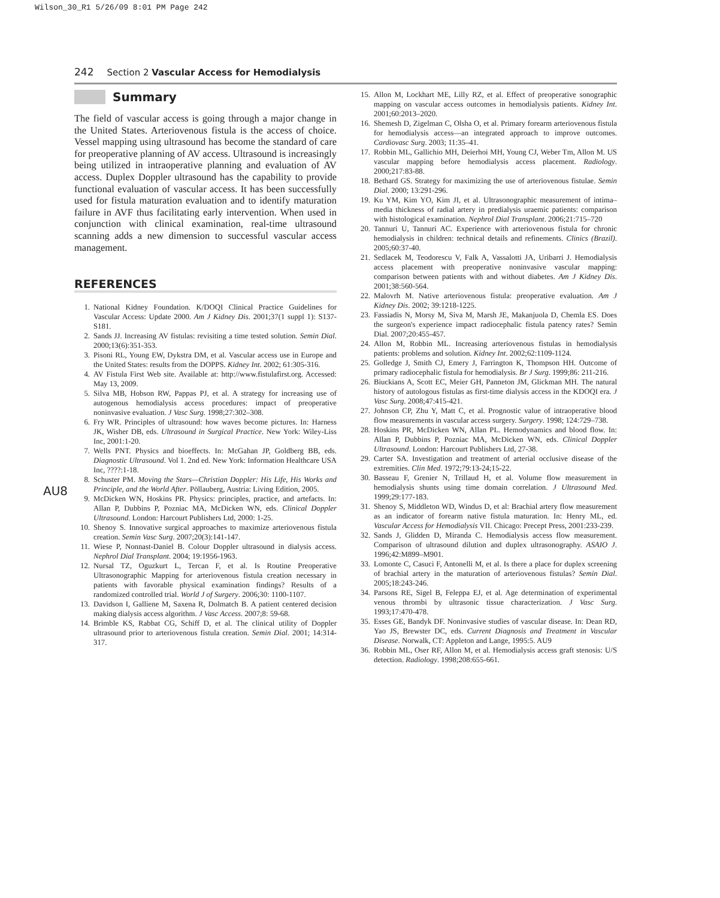Wilson_30_R1 5/26/09 8:01 PM Page 242
242 Section 2 Vascular Access for Hemodialysis
Summary
The field of vascular access is going through a major change in the United States. Arteriovenous fistula is the access of choice. Vessel mapping using ultrasound has become the standard of care for preoperative planning of AV access. Ultrasound is increasingly being utilized in intraoperative planning and evaluation of AV access. Duplex Doppler ultrasound has the capability to provide functional evaluation of vascular access. It has been successfully used for fistula maturation evaluation and to identify maturation failure in AVF thus facilitating early intervention. When used in conjunction with clinical examination, real-time ultrasound scanning adds a new dimension to successful vascular access management.
REFERENCES
1. National Kidney Foundation. K/DOQI Clinical Practice Guidelines for Vascular Access: Update 2000. Am J Kidney Dis. 2001;37(1 suppl 1): S137-S181.
2. Sands JJ. Increasing AV fistulas: revisiting a time tested solution. Semin Dial. 2000;13(6):351-353.
3. Pisoni RL, Young EW, Dykstra DM, et al. Vascular access use in Europe and the United States: results from the DOPPS. Kidney Int. 2002; 61:305-316.
4. AV Fistula First Web site. Available at: http://www.fistulafirst.org. Accessed: May 13, 2009.
5. Silva MB, Hobson RW, Pappas PJ, et al. A strategy for increasing use of autogenous hemodialysis access procedures: impact of preoperative noninvasive evaluation. J Vasc Surg. 1998;27:302–308.
6. Fry WR. Principles of ultrasound: how waves become pictures. In: Harness JK, Wisher DB, eds. Ultrasound in Surgical Practice. New York: Wiley-Liss Inc, 2001:1-20.
7. Wells PNT. Physics and bioeffects. In: McGahan JP, Goldberg BB, eds. Diagnostic Ultrasound. Vol 1. 2nd ed. New York: Information Healthcare USA Inc, ????:1-18.
8. Schuster PM. Moving the Stars—Christian Doppler: His Life, His Works and Principle, and the World After. Pöllauberg, Austria: Living Edition, 2005.
9. McDicken WN, Hoskins PR. Physics: principles, practice, and artefacts. In: Allan P, Dubbins P, Pozniac MA, McDicken WN, eds. Clinical Doppler Ultrasound. London: Harcourt Publishers Ltd, 2000: 1-25.
10. Shenoy S. Innovative surgical approaches to maximize arteriovenous fistula creation. Semin Vasc Surg. 2007;20(3):141-147.
11. Wiese P, Nonnast-Daniel B. Colour Doppler ultrasound in dialysis access. Nephrol Dial Transplant. 2004; 19:1956-1963.
12. Nursal TZ, Oguzkurt L, Tercan F, et al. Is Routine Preoperative Ultrasonographic Mapping for arteriovenous fistula creation necessary in patients with favorable physical examination findings? Results of a randomized controlled trial. World J of Surgery. 2006;30: 1100-1107.
13. Davidson I, Galliene M, Saxena R, Dolmatch B. A patient centered decision making dialysis access algorithm. J Vasc Access. 2007;8: 59-68.
14. Brimble KS, Rabbat CG, Schiff D, et al. The clinical utility of Doppler ultrasound prior to arteriovenous fistula creation. Semin Dial. 2001; 14:314-317.
15. Allon M, Lockhart ME, Lilly RZ, et al. Effect of preoperative sonographic mapping on vascular access outcomes in hemodialysis patients. Kidney Int. 2001;60:2013–2020.
16. Shemesh D, Zigelman C, Olsha O, et al. Primary forearm arteriovenous fistula for hemodialysis access—an integrated approach to improve outcomes. Cardiovasc Surg. 2003; 11:35–41.
17. Robbin ML, Gallichio MH, Deierhoi MH, Young CJ, Weber Tm, Allon M. US vascular mapping before hemodialysis access placement. Radiology. 2000;217:83-88.
18. Bethard GS. Strategy for maximizing the use of arteriovenous fistulae. Semin Dial. 2000; 13:291-296.
19. Ku YM, Kim YO, Kim JI, et al. Ultrasonographic measurement of intima–media thickness of radial artery in predialysis uraemic patients: comparison with histological examination. Nephrol Dial Transplant. 2006;21:715–720
20. Tannuri U, Tannuri AC. Experience with arteriovenous fistula for chronic hemodialysis in children: technical details and refinements. Clinics (Brazil). 2005;60:37-40.
21. Sedlacek M, Teodorescu V, Falk A, Vassalotti JA, Uribarri J. Hemodialysis access placement with preoperative noninvasive vascular mapping: comparison between patients with and without diabetes. Am J Kidney Dis. 2001;38:560-564.
22. Malovrh M. Native arteriovenous fistula: preoperative evaluation. Am J Kidney Dis. 2002; 39:1218-1225.
23. Fassiadis N, Morsy M, Siva M, Marsh JE, Makanjuola D, Chemla ES. Does the surgeon's experience impact radiocephalic fistula patency rates? Semin Dial. 2007;20:455-457.
24. Allon M, Robbin ML. Increasing arteriovenous fistulas in hemodialysis patients: problems and solution. Kidney Int. 2002;62:1109-1124.
25. Golledge J, Smith CJ, Emery J, Farrington K, Thompson HH. Outcome of primary radiocephalic fistula for hemodialysis. Br J Surg. 1999;86: 211-216.
26. Biuckians A, Scott EC, Meier GH, Panneton JM, Glickman MH. The natural history of autologous fistulas as first-time dialysis access in the KDOQI era. J Vasc Surg. 2008;47:415-421.
27. Johnson CP, Zhu Y, Matt C, et al. Prognostic value of intraoperative blood flow measurements in vascular access surgery. Surgery. 1998; 124:729–738.
28. Hoskins PR, McDicken WN, Allan PL. Hemodynamics and blood flow. In: Allan P, Dubbins P, Pozniac MA, McDicken WN, eds. Clinical Doppler Ultrasound. London: Harcourt Publishers Ltd, 27-38.
29. Carter SA. Investigation and treatment of arterial occlusive disease of the extremities. Clin Med. 1972;79:13-24;15-22.
30. Basseau F, Grenier N, Trillaud H, et al. Volume flow measurement in hemodialysis shunts using time domain correlation. J Ultrasound Med. 1999;29:177-183.
31. Shenoy S, Middleton WD, Windus D, et al: Brachial artery flow measurement as an indicator of forearm native fistula maturation. In: Henry ML, ed. Vascular Access for Hemodialysis VII. Chicago: Precept Press, 2001:233-239.
32. Sands J, Glidden D, Miranda C. Hemodialysis access flow measurement. Comparison of ultrasound dilution and duplex ultrasonography. ASAIO J. 1996;42:M899–M901.
33. Lomonte C, Casuci F, Antonelli M, et al. Is there a place for duplex screening of brachial artery in the maturation of arteriovenous fistulas? Semin Dial. 2005;18:243-246.
34. Parsons RE, Sigel B, Feleppa EJ, et al. Age determination of experimental venous thrombi by ultrasonic tissue characterization. J Vasc Surg. 1993;17:470-478.
35. Esses GE, Bandyk DF. Noninvasive studies of vascular disease. In: Dean RD, Yao JS, Brewster DC, eds. Current Diagnosis and Treatment in Vascular Disease. Norwalk, CT: Appleton and Lange, 1995:5. AU9
36. Robbin ML, Oser RF, Allon M, et al. Hemodialysis access graft stenosis: U/S detection. Radiology. 1998;208:655-661.
AU8